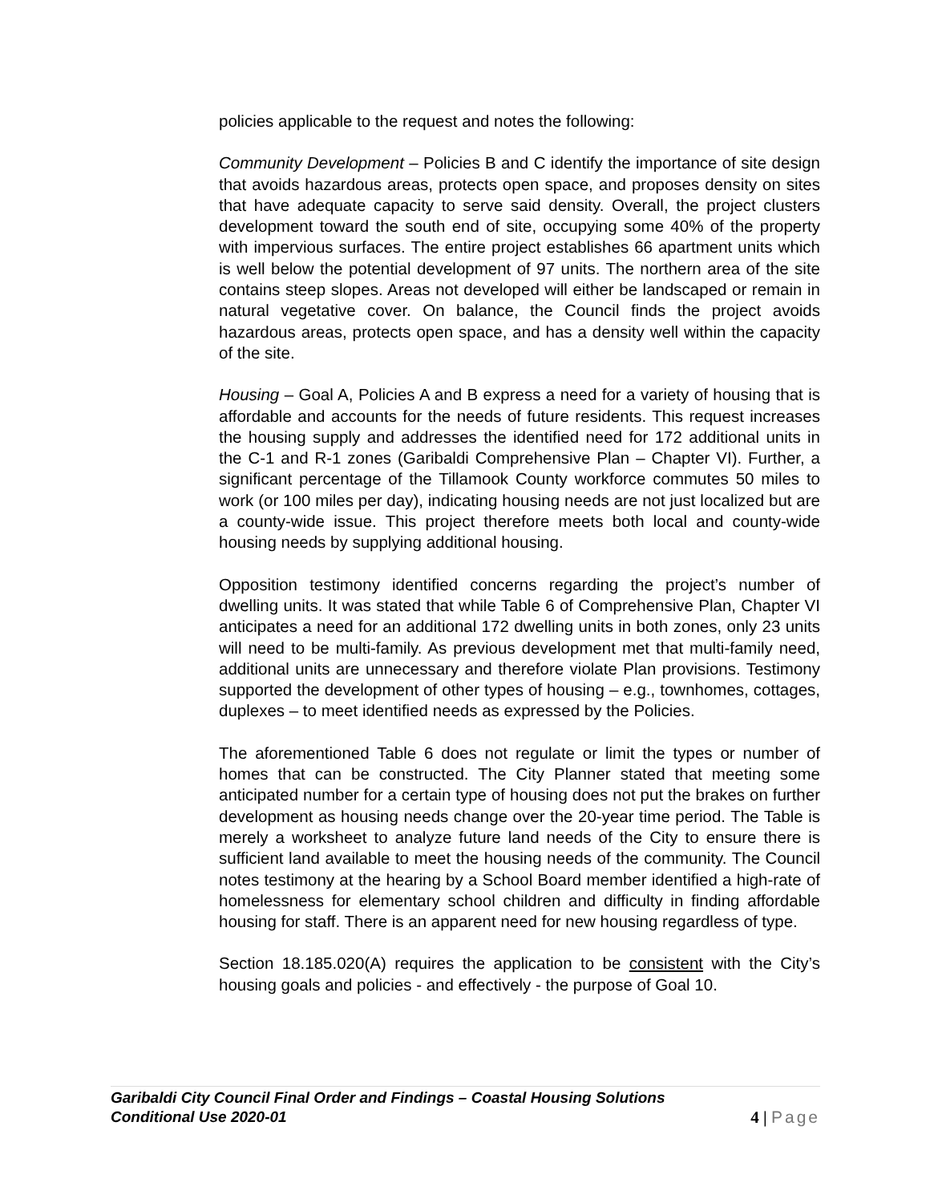policies applicable to the request and notes the following:
Community Development – Policies B and C identify the importance of site design that avoids hazardous areas, protects open space, and proposes density on sites that have adequate capacity to serve said density. Overall, the project clusters development toward the south end of site, occupying some 40% of the property with impervious surfaces. The entire project establishes 66 apartment units which is well below the potential development of 97 units. The northern area of the site contains steep slopes. Areas not developed will either be landscaped or remain in natural vegetative cover. On balance, the Council finds the project avoids hazardous areas, protects open space, and has a density well within the capacity of the site.
Housing – Goal A, Policies A and B express a need for a variety of housing that is affordable and accounts for the needs of future residents. This request increases the housing supply and addresses the identified need for 172 additional units in the C-1 and R-1 zones (Garibaldi Comprehensive Plan – Chapter VI). Further, a significant percentage of the Tillamook County workforce commutes 50 miles to work (or 100 miles per day), indicating housing needs are not just localized but are a county-wide issue. This project therefore meets both local and county-wide housing needs by supplying additional housing.
Opposition testimony identified concerns regarding the project’s number of dwelling units. It was stated that while Table 6 of Comprehensive Plan, Chapter VI anticipates a need for an additional 172 dwelling units in both zones, only 23 units will need to be multi-family. As previous development met that multi-family need, additional units are unnecessary and therefore violate Plan provisions. Testimony supported the development of other types of housing – e.g., townhomes, cottages, duplexes – to meet identified needs as expressed by the Policies.
The aforementioned Table 6 does not regulate or limit the types or number of homes that can be constructed. The City Planner stated that meeting some anticipated number for a certain type of housing does not put the brakes on further development as housing needs change over the 20-year time period. The Table is merely a worksheet to analyze future land needs of the City to ensure there is sufficient land available to meet the housing needs of the community. The Council notes testimony at the hearing by a School Board member identified a high-rate of homelessness for elementary school children and difficulty in finding affordable housing for staff. There is an apparent need for new housing regardless of type.
Section 18.185.020(A) requires the application to be consistent with the City’s housing goals and policies - and effectively - the purpose of Goal 10.
Garibaldi City Council Final Order and Findings – Coastal Housing Solutions
Conditional Use 2020-01 4 | Page